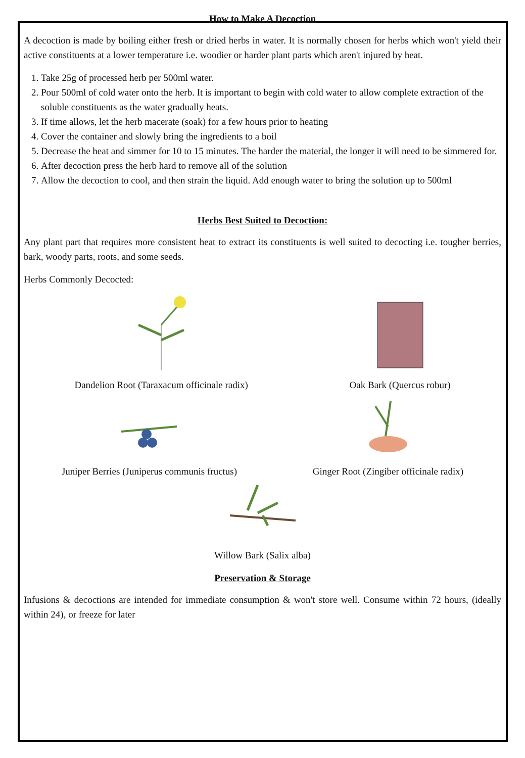How to Make A Decoction
A decoction is made by boiling either fresh or dried herbs in water. It is normally chosen for herbs which won't yield their active constituents at a lower temperature i.e. woodier or harder plant parts which aren't injured by heat.
1. Take 25g of processed herb per 500ml water.
2. Pour 500ml of cold water onto the herb. It is important to begin with cold water to allow complete extraction of the soluble constituents as the water gradually heats.
3. If time allows, let the herb macerate (soak) for a few hours prior to heating
4. Cover the container and slowly bring the ingredients to a boil
5. Decrease the heat and simmer for 10 to 15 minutes. The harder the material, the longer it will need to be simmered for.
6. After decoction press the herb hard to remove all of the solution
7. Allow the decoction to cool, and then strain the liquid. Add enough water to bring the solution up to 500ml
Herbs Best Suited to Decoction:
Any plant part that requires more consistent heat to extract its constituents is well suited to decocting i.e. tougher berries, bark, woody parts, roots, and some seeds.
Herbs Commonly Decocted:
Dandelion Root (Taraxacum officinale radix)
Oak Bark (Quercus robur)
Juniper Berries (Juniperus communis fructus)
Ginger Root (Zingiber officinale radix)
Willow Bark (Salix alba)
Preservation & Storage
Infusions & decoctions are intended for immediate consumption & won't store well. Consume within 72 hours, (ideally within 24), or freeze for later